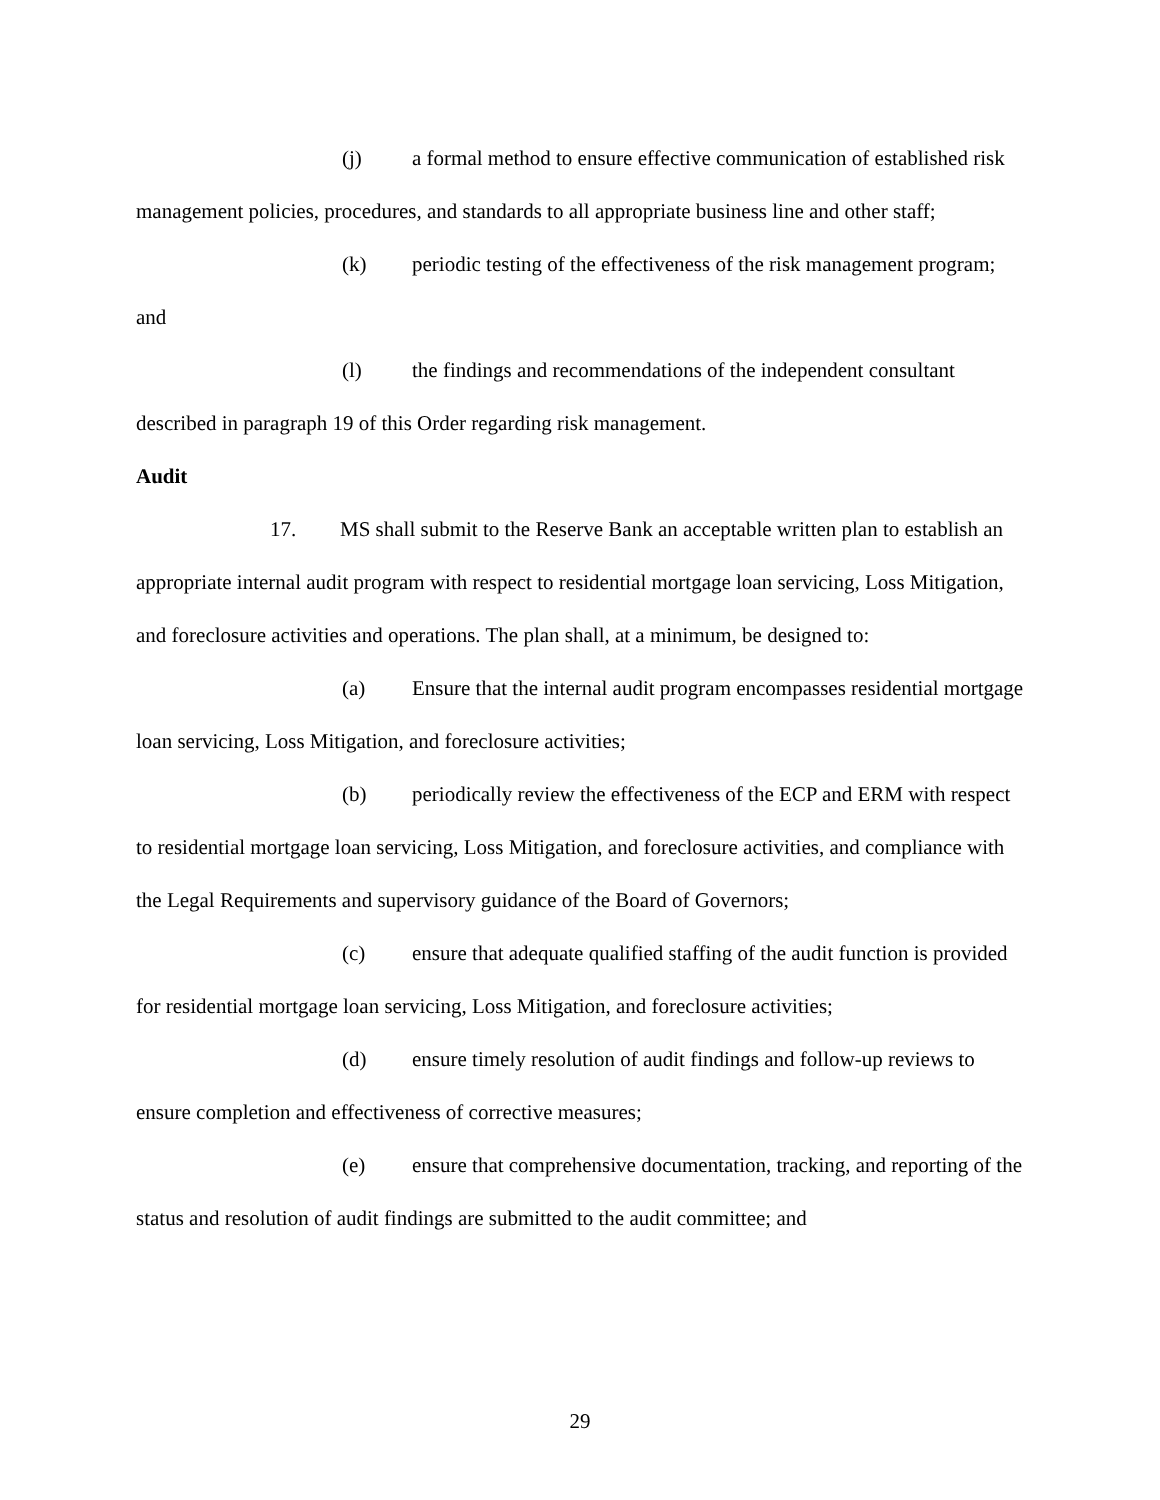(j) a formal method to ensure effective communication of established risk management policies, procedures, and standards to all appropriate business line and other staff;
(k) periodic testing of the effectiveness of the risk management program; and
(l) the findings and recommendations of the independent consultant described in paragraph 19 of this Order regarding risk management.
Audit
17. MS shall submit to the Reserve Bank an acceptable written plan to establish an appropriate internal audit program with respect to residential mortgage loan servicing, Loss Mitigation, and foreclosure activities and operations. The plan shall, at a minimum, be designed to:
(a) Ensure that the internal audit program encompasses residential mortgage loan servicing, Loss Mitigation, and foreclosure activities;
(b) periodically review the effectiveness of the ECP and ERM with respect to residential mortgage loan servicing, Loss Mitigation, and foreclosure activities, and compliance with the Legal Requirements and supervisory guidance of the Board of Governors;
(c) ensure that adequate qualified staffing of the audit function is provided for residential mortgage loan servicing, Loss Mitigation, and foreclosure activities;
(d) ensure timely resolution of audit findings and follow-up reviews to ensure completion and effectiveness of corrective measures;
(e) ensure that comprehensive documentation, tracking, and reporting of the status and resolution of audit findings are submitted to the audit committee; and
29